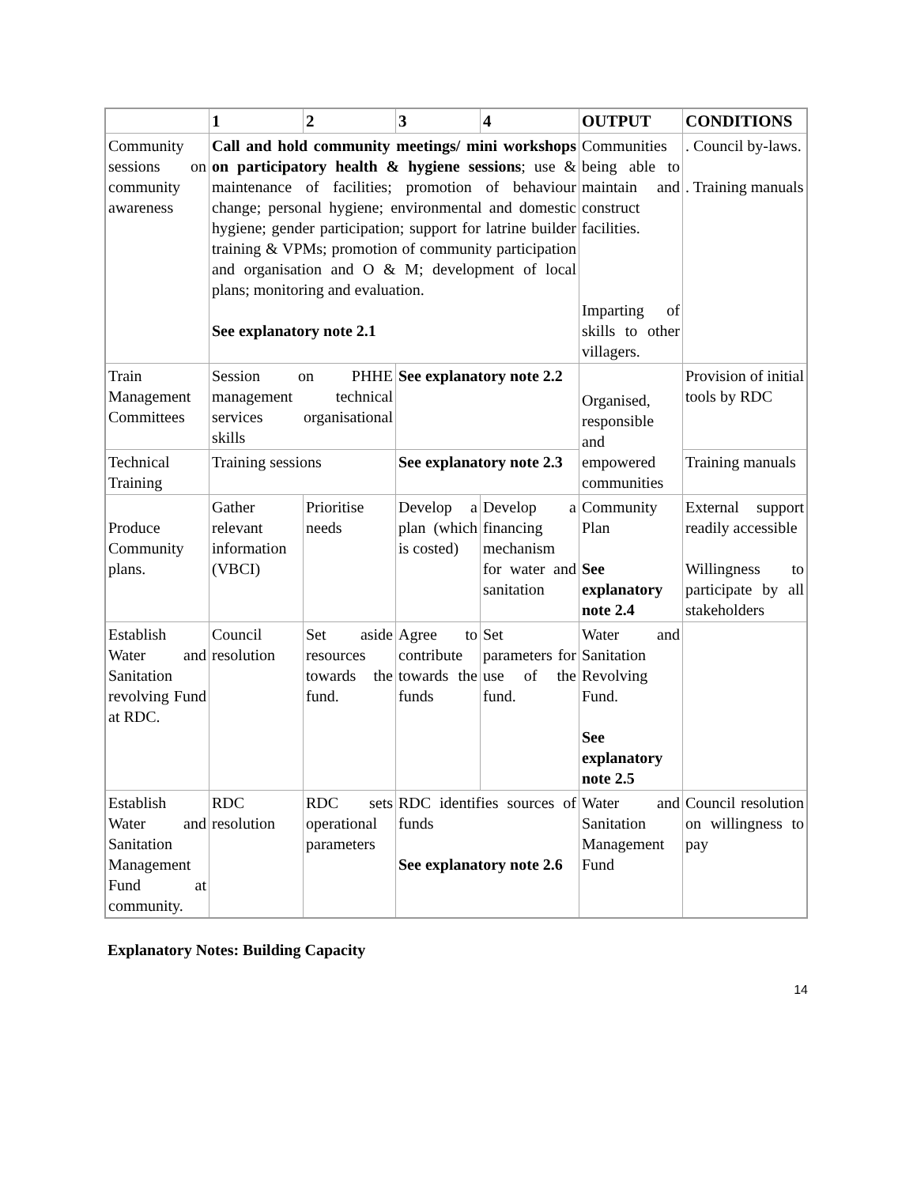| | 1 | 2 | 3 | 4 | OUTPUT | CONDITIONS |
| --- | --- | --- | --- | --- | --- | --- |
| Community sessions on community awareness | Call and hold community meetings/ mini workshops on participatory health & hygiene sessions ; use & maintenance of facilities; promotion of behaviour change; personal hygiene; environmental and domestic hygiene; gender participation; support for latrine builder training & VPMs; promotion of community participation and organisation and O & M; development of local plans; monitoring and evaluation. See explanatory note 2.1 | | | | Communities being able to maintain and construct facilities. Imparting of skills to other villagers. | . Council by-laws. . Training manuals |
| Train Management Committees | Session on PHHE management technical services organisational skills | | See explanatory note 2.2 | | Organised, responsible and empowered communities | Provision of initial tools by RDC |
| Technical Training | Training sessions | | See explanatory note 2.3 | | | Training manuals |
| Produce Community plans. | Gather relevant information (VBCI) | Prioritise needs | Develop a plan (which is costed) | Develop a financing mechanism for water and sanitation | Community Plan See explanatory note 2.4 | External support readily accessible Willingness to participate by all stakeholders |
| Establish Water and Sanitation revolving Fund at RDC. | Council resolution | Set aside resources towards the fund. | Agree to contribute towards the funds | Set parameters for use of the fund. | Water and Sanitation Revolving Fund. See explanatory note 2.5 | |
| Establish Water and Sanitation Management Fund at community. | RDC resolution | RDC sets operational parameters | RDC identifies sources of funds See explanatory note 2.6 | | Water and Sanitation Management Fund | Council resolution on willingness to pay |
Explanatory Notes: Building Capacity
14